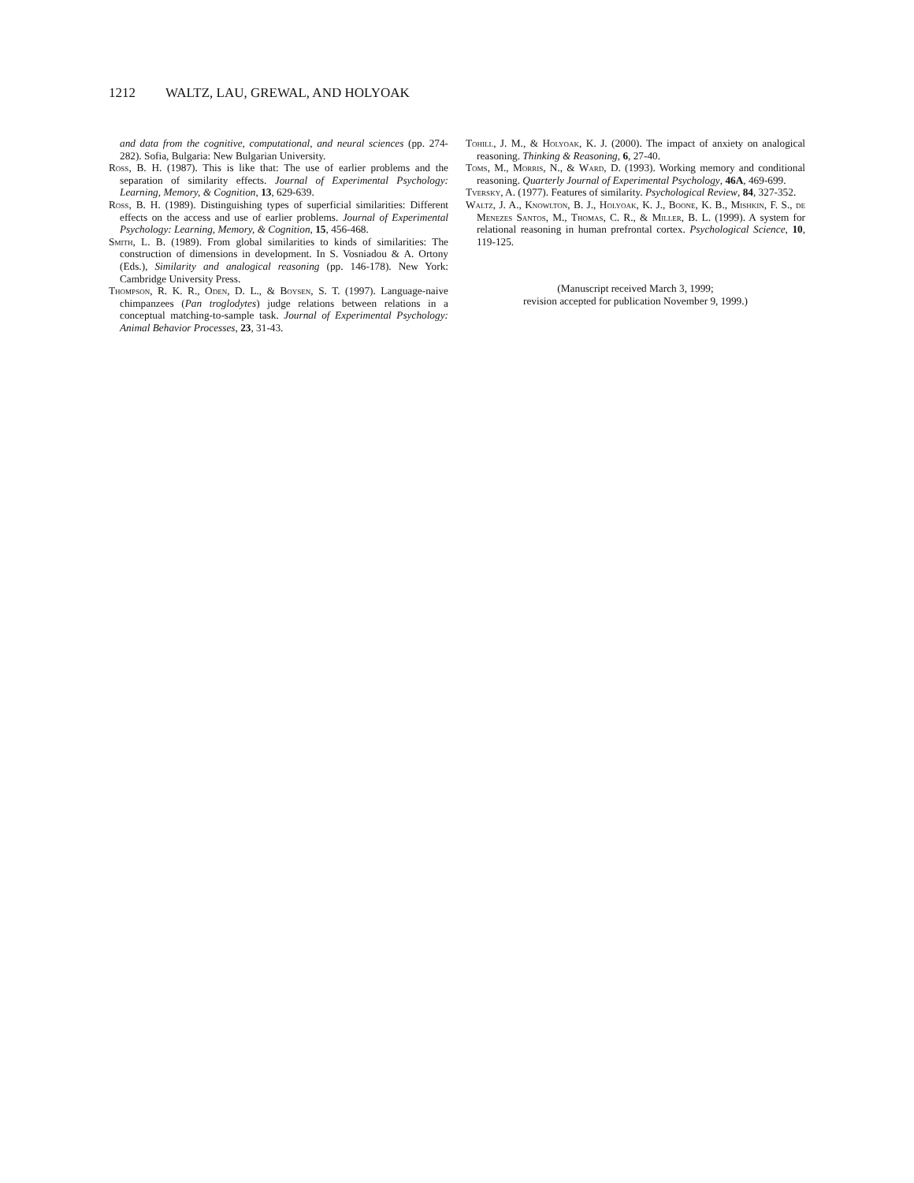1212 WALTZ, LAU, GREWAL, AND HOLYOAK
and data from the cognitive, computational, and neural sciences (pp. 274-282). Sofia, Bulgaria: New Bulgarian University.
Ross, B. H. (1987). This is like that: The use of earlier problems and the separation of similarity effects. Journal of Experimental Psychology: Learning, Memory, & Cognition, 13, 629-639.
Ross, B. H. (1989). Distinguishing types of superficial similarities: Different effects on the access and use of earlier problems. Journal of Experimental Psychology: Learning, Memory, & Cognition, 15, 456-468.
Smith, L. B. (1989). From global similarities to kinds of similarities: The construction of dimensions in development. In S. Vosniadou & A. Ortony (Eds.), Similarity and analogical reasoning (pp. 146-178). New York: Cambridge University Press.
Thompson, R. K. R., Oden, D. L., & Boysen, S. T. (1997). Language-naive chimpanzees (Pan troglodytes) judge relations between relations in a conceptual matching-to-sample task. Journal of Experimental Psychology: Animal Behavior Processes, 23, 31-43.
Tohill, J. M., & Holyoak, K. J. (2000). The impact of anxiety on analogical reasoning. Thinking & Reasoning, 6, 27-40.
Toms, M., Morris, N., & Ward, D. (1993). Working memory and conditional reasoning. Quarterly Journal of Experimental Psychology, 46A, 469-699.
Tversky, A. (1977). Features of similarity. Psychological Review, 84, 327-352.
Waltz, J. A., Knowlton, B. J., Holyoak, K. J., Boone, K. B., Mishkin, F. S., de Menezes Santos, M., Thomas, C. R., & Miller, B. L. (1999). A system for relational reasoning in human prefrontal cortex. Psychological Science, 10, 119-125.
(Manuscript received March 3, 1999;
revision accepted for publication November 9, 1999.)